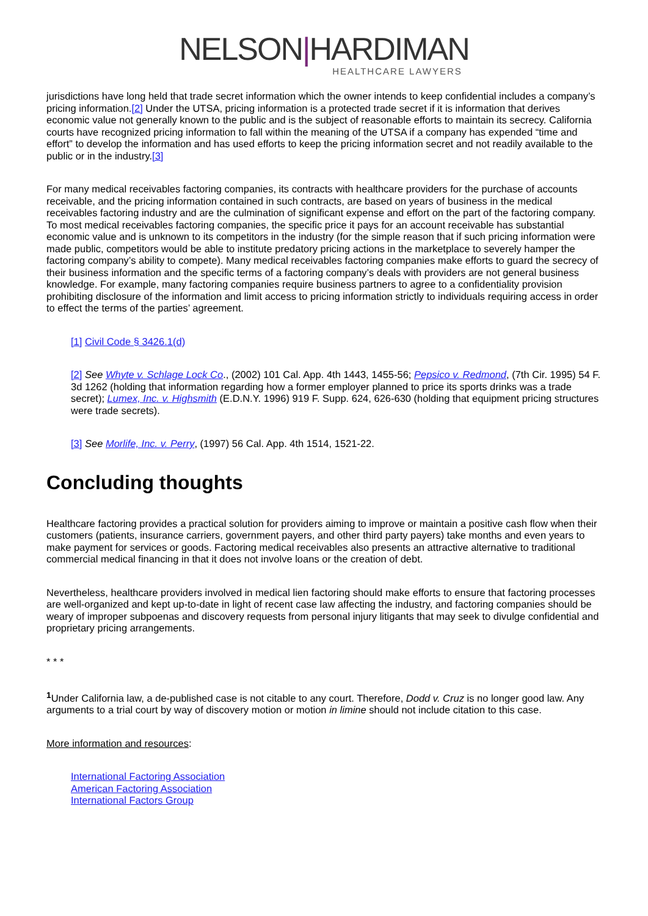NELSON|HARDIMAN
HEALTHCARE LAWYERS
jurisdictions have long held that trade secret information which the owner intends to keep confidential includes a company’s pricing information.[2] Under the UTSA, pricing information is a protected trade secret if it is information that derives economic value not generally known to the public and is the subject of reasonable efforts to maintain its secrecy. California courts have recognized pricing information to fall within the meaning of the UTSA if a company has expended “time and effort” to develop the information and has used efforts to keep the pricing information secret and not readily available to the public or in the industry.[3]
For many medical receivables factoring companies, its contracts with healthcare providers for the purchase of accounts receivable, and the pricing information contained in such contracts, are based on years of business in the medical receivables factoring industry and are the culmination of significant expense and effort on the part of the factoring company. To most medical receivables factoring companies, the specific price it pays for an account receivable has substantial economic value and is unknown to its competitors in the industry (for the simple reason that if such pricing information were made public, competitors would be able to institute predatory pricing actions in the marketplace to severely hamper the factoring company’s ability to compete). Many medical receivables factoring companies make efforts to guard the secrecy of their business information and the specific terms of a factoring company’s deals with providers are not general business knowledge. For example, many factoring companies require business partners to agree to a confidentiality provision prohibiting disclosure of the information and limit access to pricing information strictly to individuals requiring access in order to effect the terms of the parties’ agreement.
[1] Civil Code § 3426.1(d)
[2] See Whyte v. Schlage Lock Co., (2002) 101 Cal. App. 4th 1443, 1455-56; Pepsico v. Redmond, (7th Cir. 1995) 54 F. 3d 1262 (holding that information regarding how a former employer planned to price its sports drinks was a trade secret); Lumex, Inc. v. Highsmith (E.D.N.Y. 1996) 919 F. Supp. 624, 626-630 (holding that equipment pricing structures were trade secrets).
[3] See Morlife, Inc. v. Perry, (1997) 56 Cal. App. 4th 1514, 1521-22.
Concluding thoughts
Healthcare factoring provides a practical solution for providers aiming to improve or maintain a positive cash flow when their customers (patients, insurance carriers, government payers, and other third party payers) take months and even years to make payment for services or goods. Factoring medical receivables also presents an attractive alternative to traditional commercial medical financing in that it does not involve loans or the creation of debt.
Nevertheless, healthcare providers involved in medical lien factoring should make efforts to ensure that factoring processes are well-organized and kept up-to-date in light of recent case law affecting the industry, and factoring companies should be weary of improper subpoenas and discovery requests from personal injury litigants that may seek to divulge confidential and proprietary pricing arrangements.
* * *
<sup>1</sup> Under California law, a de-published case is not citable to any court. Therefore, Dodd v. Cruz is no longer good law. Any arguments to a trial court by way of discovery motion or motion in limine should not include citation to this case.
More information and resources:
International Factoring Association
American Factoring Association
International Factors Group